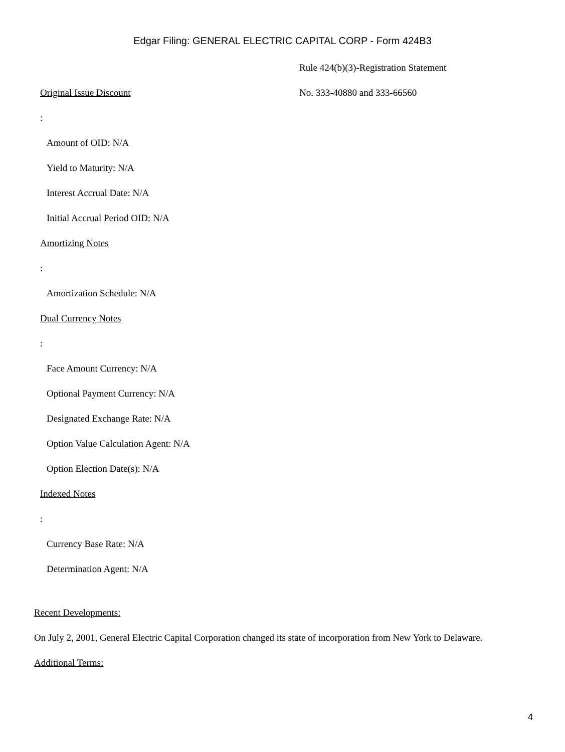Edgar Filing: GENERAL ELECTRIC CAPITAL CORP - Form 424B3
Rule 424(b)(3)-Registration Statement
Original Issue Discount No. 333-40880 and 333-66560
:
Amount of OID: N/A
Yield to Maturity: N/A
Interest Accrual Date: N/A
Initial Accrual Period OID: N/A
Amortizing Notes
:
Amortization Schedule: N/A
Dual Currency Notes
:
Face Amount Currency: N/A
Optional Payment Currency: N/A
Designated Exchange Rate: N/A
Option Value Calculation Agent: N/A
Option Election Date(s): N/A
Indexed Notes
:
Currency Base Rate: N/A
Determination Agent: N/A
Recent Developments:
On July 2, 2001, General Electric Capital Corporation changed its state of incorporation from New York to Delaware.
Additional Terms:
4